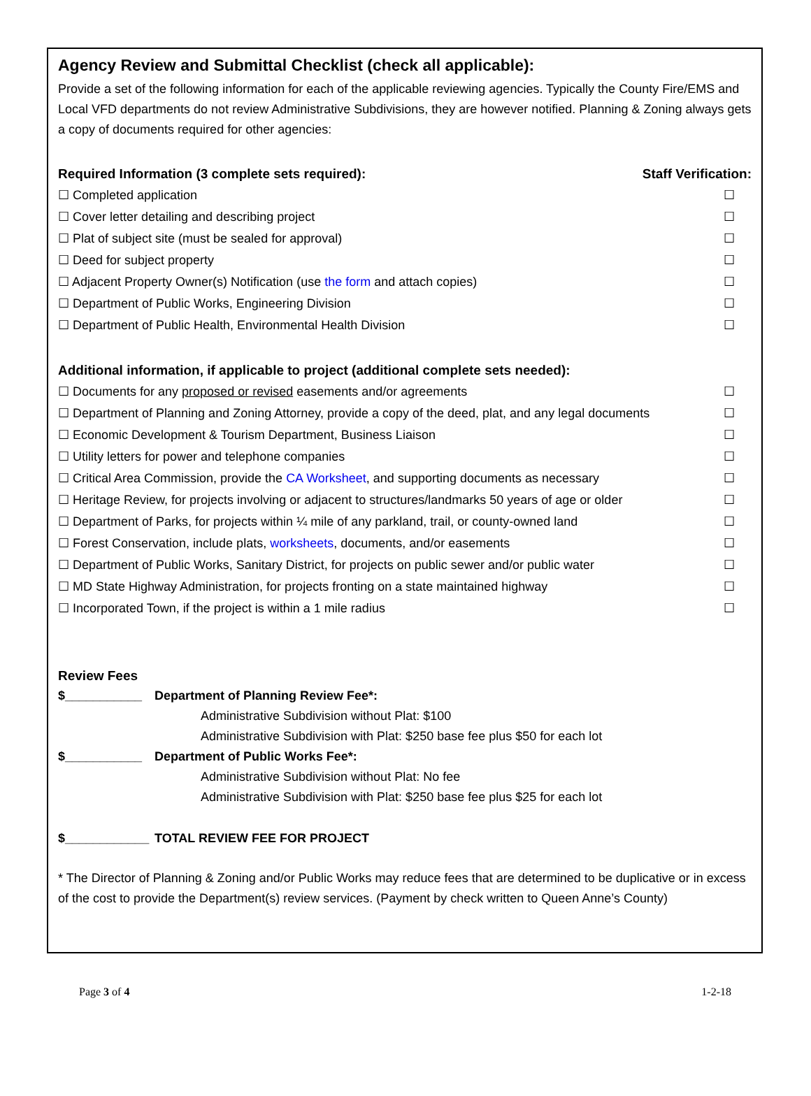Agency Review and Submittal Checklist (check all applicable):
Provide a set of the following information for each of the applicable reviewing agencies. Typically the County Fire/EMS and Local VFD departments do not review Administrative Subdivisions, they are however notified. Planning & Zoning always gets a copy of documents required for other agencies:
Required Information (3 complete sets required): Staff Verification:
☐ Completed application ☐
☐ Cover letter detailing and describing project ☐
☐ Plat of subject site (must be sealed for approval) ☐
☐ Deed for subject property ☐
☐ Adjacent Property Owner(s) Notification (use the form and attach copies) ☐
☐ Department of Public Works, Engineering Division ☐
☐ Department of Public Health, Environmental Health Division ☐
Additional information, if applicable to project (additional complete sets needed):
☐ Documents for any proposed or revised easements and/or agreements ☐
☐ Department of Planning and Zoning Attorney, provide a copy of the deed, plat, and any legal documents ☐
☐ Economic Development & Tourism Department, Business Liaison ☐
☐ Utility letters for power and telephone companies ☐
☐ Critical Area Commission, provide the CA Worksheet, and supporting documents as necessary ☐
☐ Heritage Review, for projects involving or adjacent to structures/landmarks 50 years of age or older ☐
☐ Department of Parks, for projects within ¼ mile of any parkland, trail, or county-owned land ☐
☐ Forest Conservation, include plats, worksheets, documents, and/or easements ☐
☐ Department of Public Works, Sanitary District, for projects on public sewer and/or public water ☐
☐ MD State Highway Administration, for projects fronting on a state maintained highway ☐
☐ Incorporated Town, if the project is within a 1 mile radius ☐
Review Fees
$___________ Department of Planning Review Fee*:
Administrative Subdivision without Plat: $100
Administrative Subdivision with Plat: $250 base fee plus $50 for each lot
$___________ Department of Public Works Fee*:
Administrative Subdivision without Plat: No fee
Administrative Subdivision with Plat: $250 base fee plus $25 for each lot
$____________ TOTAL REVIEW FEE FOR PROJECT
* The Director of Planning & Zoning and/or Public Works may reduce fees that are determined to be duplicative or in excess of the cost to provide the Department(s) review services. (Payment by check written to Queen Anne’s County)
Page 3 of 4 1-2-18